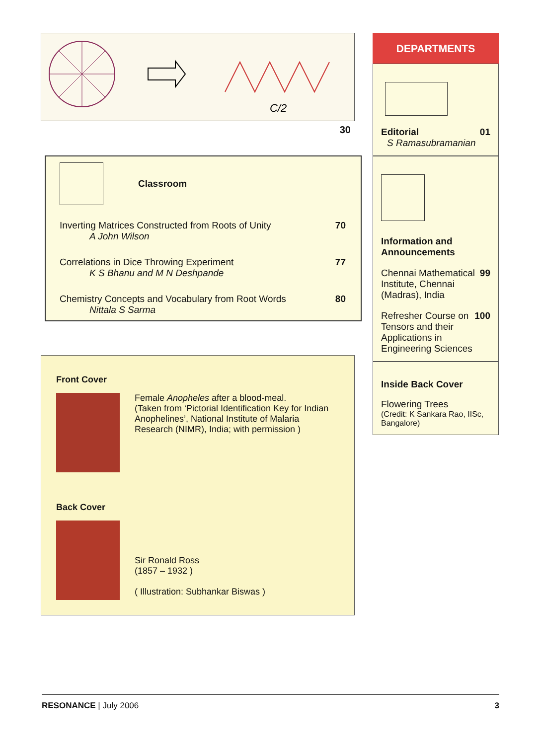C/2
30
Classroom
Inverting Matrices Constructed from Roots of Unity 70
A John Wilson
Correlations in Dice Throwing Experiment 77
K S Bhanu and M N Deshpande
Chemistry Concepts and Vocabulary from Root Words 80
Nittala S Sarma
Front Cover
Female Anopheles after a blood-meal.
(Taken from ‘Pictorial Identification Key for Indian Anophelines’, National Institute of Malaria Research (NIMR), India; with permission )
Back Cover
Sir Ronald Ross
(1857 – 1932 )
( Illustration: Subhankar Biswas )
DEPARTMENTS
Editorial 01
S Ramasubramanian
Information and
Announcements
Chennai Mathematical Institute, Chennai (Madras), India 99
Refresher Course on Tensors and their Applications in Engineering Sciences 100
Inside Back Cover
Flowering Trees
(Credit: K Sankara Rao, IISc, Bangalore)
RESONANCE | July 2006 3